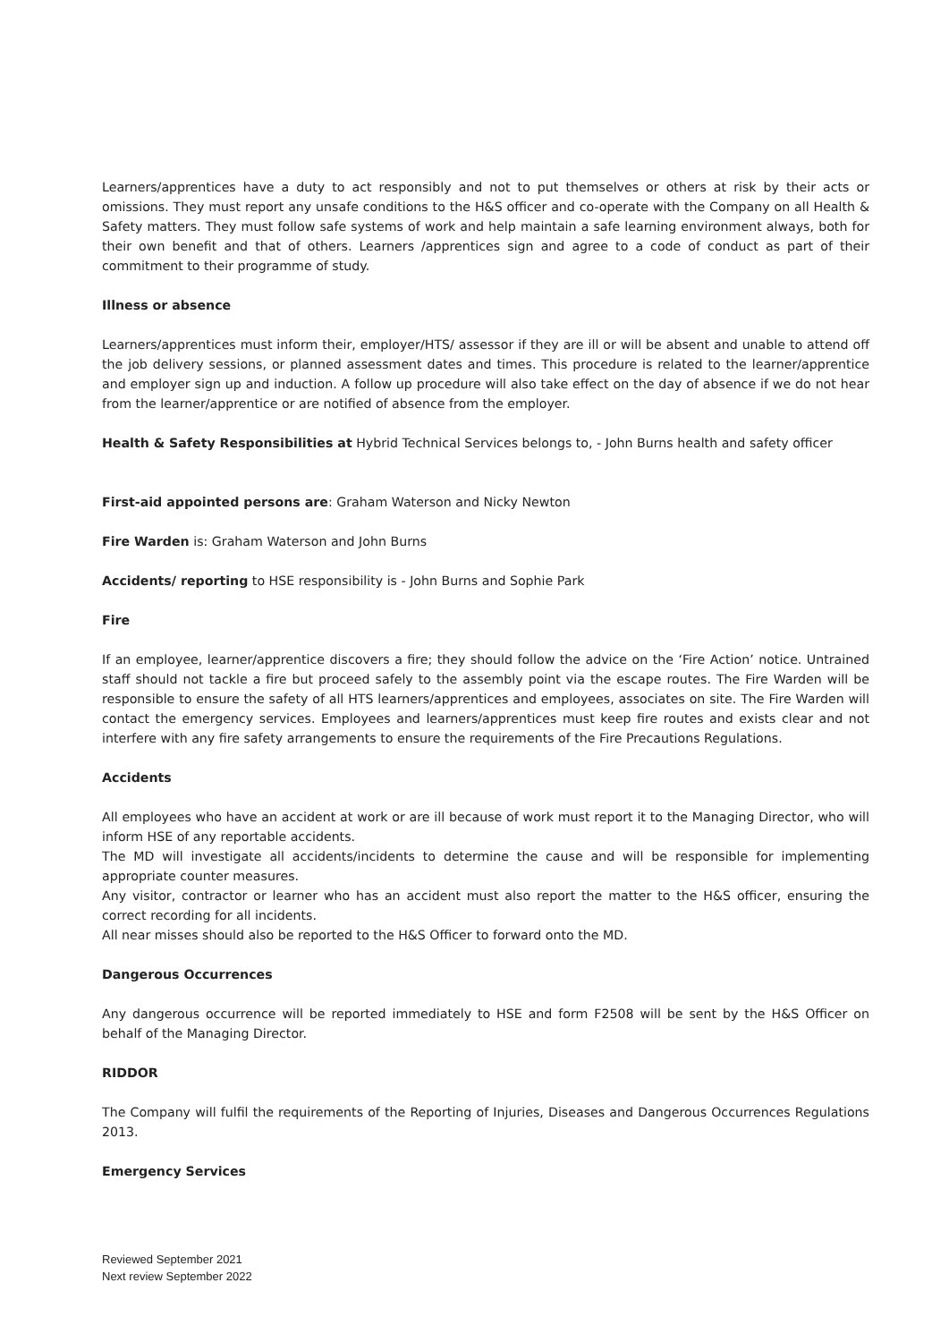Learners/apprentices have a duty to act responsibly and not to put themselves or others at risk by their acts or omissions. They must report any unsafe conditions to the H&S officer and co-operate with the Company on all Health & Safety matters. They must follow safe systems of work and help maintain a safe learning environment always, both for their own benefit and that of others. Learners /apprentices sign and agree to a code of conduct as part of their commitment to their programme of study.
Illness or absence
Learners/apprentices must inform their, employer/HTS/ assessor if they are ill or will be absent and unable to attend off the job delivery sessions, or planned assessment dates and times. This procedure is related to the learner/apprentice and employer sign up and induction. A follow up procedure will also take effect on the day of absence if we do not hear from the learner/apprentice or are notified of absence from the employer.
Health & Safety Responsibilities at Hybrid Technical Services belongs to, - John Burns health and safety officer
First-aid appointed persons are: Graham Waterson and Nicky Newton
Fire Warden is: Graham Waterson and John Burns
Accidents/ reporting to HSE responsibility is - John Burns and Sophie Park
Fire
If an employee, learner/apprentice discovers a fire; they should follow the advice on the ‘Fire Action’ notice. Untrained staff should not tackle a fire but proceed safely to the assembly point via the escape routes. The Fire Warden will be responsible to ensure the safety of all HTS learners/apprentices and employees, associates on site. The Fire Warden will contact the emergency services. Employees and learners/apprentices must keep fire routes and exists clear and not interfere with any fire safety arrangements to ensure the requirements of the Fire Precautions Regulations.
Accidents
All employees who have an accident at work or are ill because of work must report it to the Managing Director, who will inform HSE of any reportable accidents.
The MD will investigate all accidents/incidents to determine the cause and will be responsible for implementing appropriate counter measures.
Any visitor, contractor or learner who has an accident must also report the matter to the H&S officer, ensuring the correct recording for all incidents.
All near misses should also be reported to the H&S Officer to forward onto the MD.
Dangerous Occurrences
Any dangerous occurrence will be reported immediately to HSE and form F2508 will be sent by the H&S Officer on behalf of the Managing Director.
RIDDOR
The Company will fulfil the requirements of the Reporting of Injuries, Diseases and Dangerous Occurrences Regulations 2013.
Emergency Services
Reviewed September 2021
Next review September 2022